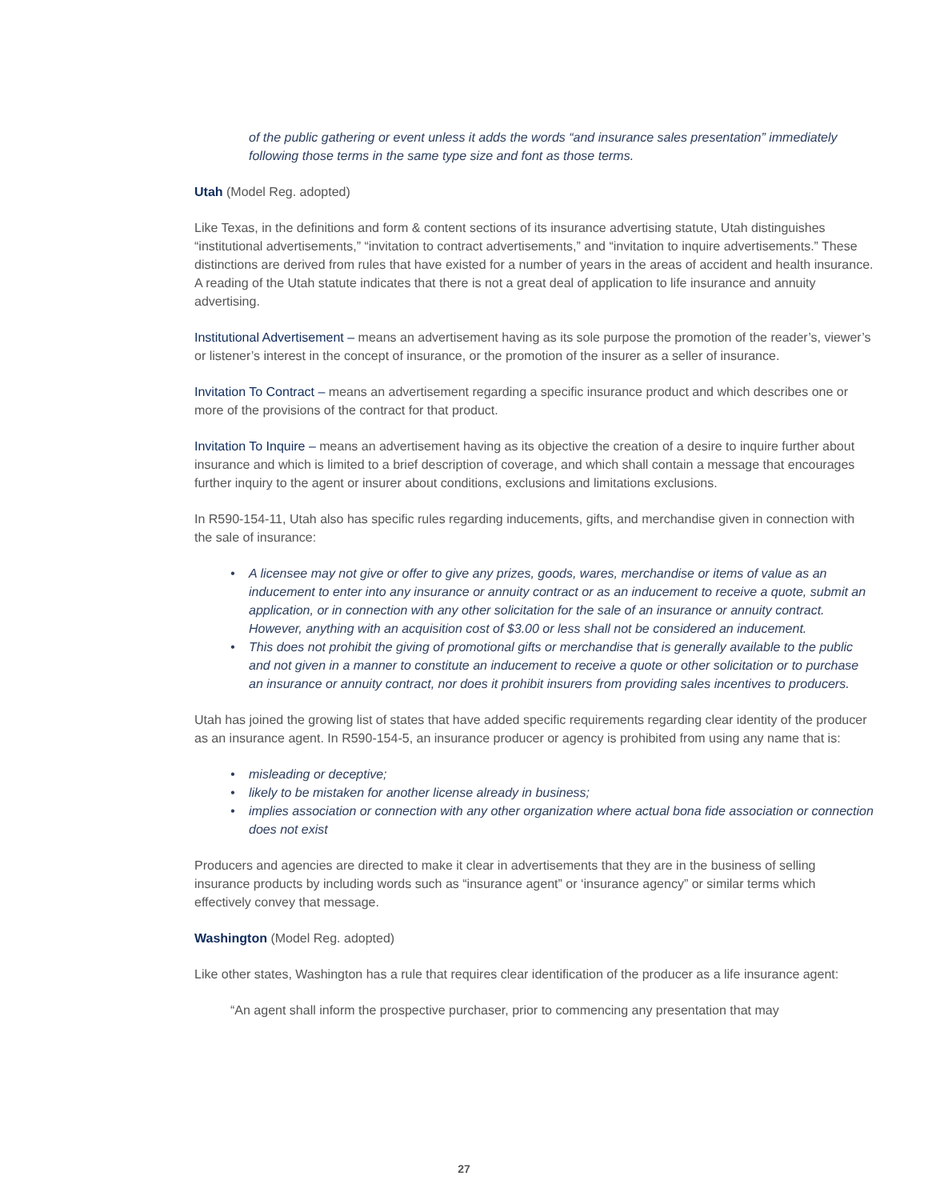of the public gathering or event unless it adds the words “and insurance sales presentation” immediately following those terms in the same type size and font as those terms.
Utah (Model Reg. adopted)
Like Texas, in the definitions and form & content sections of its insurance advertising statute, Utah distinguishes “institutional advertisements,” “invitation to contract advertisements,” and “invitation to inquire advertisements.” These distinctions are derived from rules that have existed for a number of years in the areas of accident and health insurance. A reading of the Utah statute indicates that there is not a great deal of application to life insurance and annuity advertising.
Institutional Advertisement – means an advertisement having as its sole purpose the promotion of the reader’s, viewer’s or listener’s interest in the concept of insurance, or the promotion of the insurer as a seller of insurance.
Invitation To Contract – means an advertisement regarding a specific insurance product and which describes one or more of the provisions of the contract for that product.
Invitation To Inquire – means an advertisement having as its objective the creation of a desire to inquire further about insurance and which is limited to a brief description of coverage, and which shall contain a message that encourages further inquiry to the agent or insurer about conditions, exclusions and limitations exclusions.
In R590-154-11, Utah also has specific rules regarding inducements, gifts, and merchandise given in connection with the sale of insurance:
• A licensee may not give or offer to give any prizes, goods, wares, merchandise or items of value as an inducement to enter into any insurance or annuity contract or as an inducement to receive a quote, submit an application, or in connection with any other solicitation for the sale of an insurance or annuity contract. However, anything with an acquisition cost of $3.00 or less shall not be considered an inducement.
• This does not prohibit the giving of promotional gifts or merchandise that is generally available to the public and not given in a manner to constitute an inducement to receive a quote or other solicitation or to purchase an insurance or annuity contract, nor does it prohibit insurers from providing sales incentives to producers.
Utah has joined the growing list of states that have added specific requirements regarding clear identity of the producer as an insurance agent. In R590-154-5, an insurance producer or agency is prohibited from using any name that is:
• misleading or deceptive;
• likely to be mistaken for another license already in business;
• implies association or connection with any other organization where actual bona fide association or connection does not exist
Producers and agencies are directed to make it clear in advertisements that they are in the business of selling insurance products by including words such as “insurance agent” or ‘insurance agency” or similar terms which effectively convey that message.
Washington (Model Reg. adopted)
Like other states, Washington has a rule that requires clear identification of the producer as a life insurance agent:
“An agent shall inform the prospective purchaser, prior to commencing any presentation that may
27